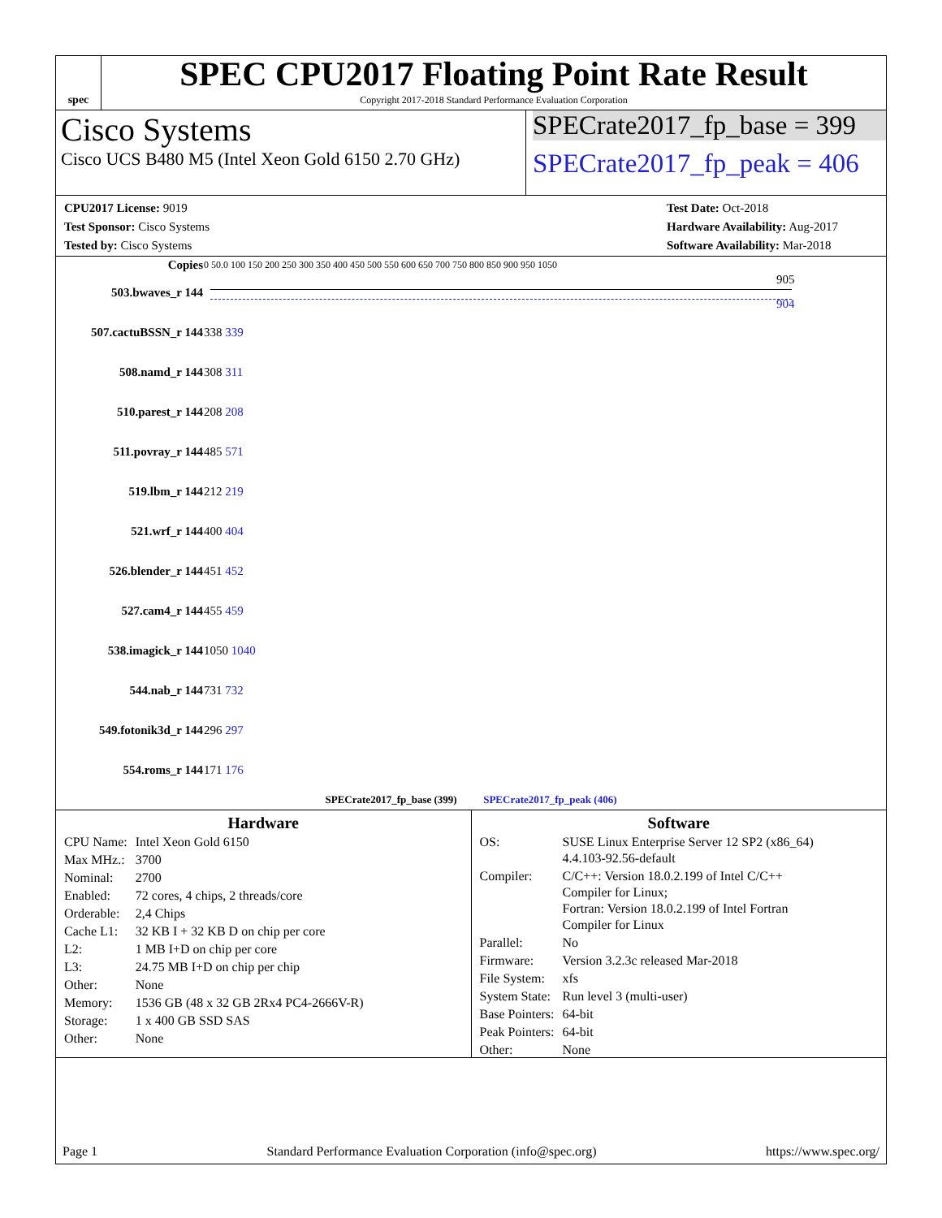spec
SPEC CPU2017 Floating Point Rate Result
Copyright 2017-2018 Standard Performance Evaluation Corporation
Cisco Systems
Cisco UCS B480 M5 (Intel Xeon Gold 6150 2.70 GHz)
SPECrate2017_fp_base = 399
SPECrate2017_fp_peak = 406
CPU2017 License: 9019
Test Sponsor: Cisco Systems
Tested by: Cisco Systems
Test Date: Oct-2018
Hardware Availability: Aug-2017
Software Availability: Mar-2018
| Copies | 0 50.0 100 150 200 250 300 350 400 450 500 550 600 650 700 750 800 850 900 950 1050 |
| 503.bwaves_r 144 | 905 904 |
| 507.cactuBSSN_r 144 | 338 339 |
| 508.namd_r 144 | 308 311 |
| 510.parest_r 144 | 208 208 |
| 511.povray_r 144 | 485 571 |
| 519.lbm_r 144 | 212 219 |
| 521.wrf_r 144 | 400 404 |
| 526.blender_r 144 | 451 452 |
| 527.cam4_r 144 | 455 459 |
| 538.imagick_r 144 | 1050 1040 |
| 544.nab_r 144 | 731 732 |
| 549.fotonik3d_r 144 | 296 297 |
| 554.roms_r 144 | 171 176 |
| SPECrate2017_fp_base (399) SPECrate2017_fp_peak (406) | |
Hardware
| CPU Name: | Intel Xeon Gold 6150 |
| Max MHz.: | 3700 |
| Nominal: | 2700 |
| Enabled: | 72 cores, 4 chips, 2 threads/core |
| Orderable: | 2,4 Chips |
| Cache L1: | 32 KB I + 32 KB D on chip per core |
| L2: | 1 MB I+D on chip per core |
| L3: | 24.75 MB I+D on chip per chip |
| Other: | None |
| Memory: | 1536 GB (48 x 32 GB 2Rx4 PC4-2666V-R) |
| Storage: | 1 x 400 GB SSD SAS |
| Other: | None |
Software
| OS: | SUSE Linux Enterprise Server 12 SP2 (x86_64) 4.4.103-92.56-default |
| Compiler: | C/C++: Version 18.0.2.199 of Intel C/C++ Compiler for Linux; Fortran: Version 18.0.2.199 of Intel Fortran Compiler for Linux |
| Parallel: | No |
| Firmware: | Version 3.2.3c released Mar-2018 |
| File System: | xfs |
| System State: | Run level 3 (multi-user) |
| Base Pointers: | 64-bit |
| Peak Pointers: | 64-bit |
| Other: | None |
Page 1 Standard Performance Evaluation Corporation (info@spec.org) https://www.spec.org/